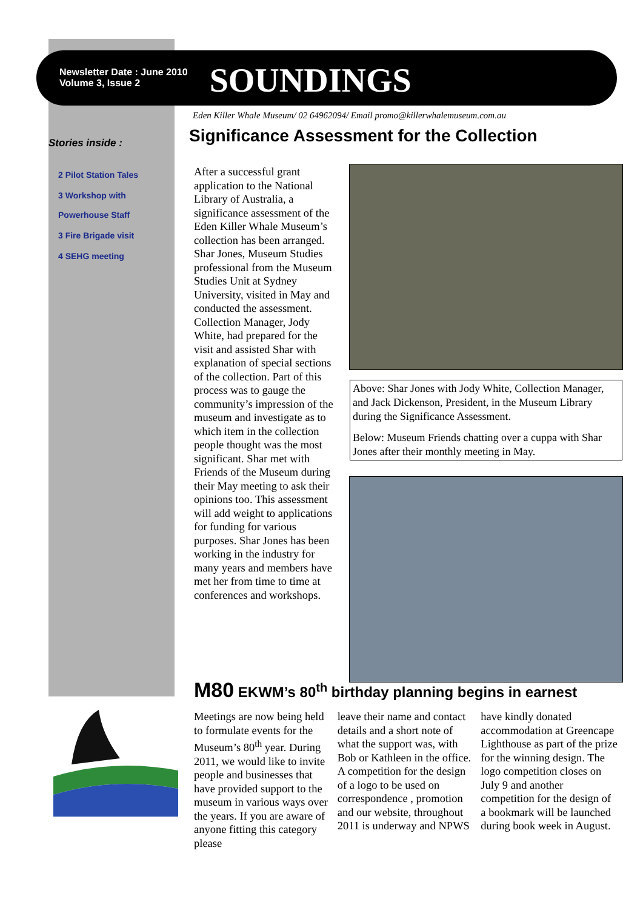Newsletter Date : June 2010
Volume 3, Issue 2
SOUNDINGS
Eden Killer Whale Museum/ 02 64962094/ Email promo@killerwhalemuseum.com.au
Stories inside :
2 Pilot Station Tales
3 Workshop with
Powerhouse Staff
3 Fire Brigade visit
4 SEHG meeting
Significance Assessment for the Collection
After a successful grant application to the National Library of Australia, a significance assessment of the Eden Killer Whale Museum’s collection has been arranged. Shar Jones, Museum Studies professional from the Museum Studies Unit at Sydney University, visited in May and conducted the assessment. Collection Manager, Jody White, had prepared for the visit and assisted Shar with explanation of special sections of the collection. Part of this process was to gauge the community’s impression of the museum and investigate as to which item in the collection people thought was the most significant. Shar met with Friends of the Museum during their May meeting to ask their opinions too. This assessment will add weight to applications for funding for various purposes. Shar Jones has been working in the industry for many years and members have met her from time to time at conferences and workshops.
Above: Shar Jones with Jody White, Collection Manager, and Jack Dickenson, President, in the Museum Library during the Significance Assessment.
Below: Museum Friends chatting over a cuppa with Shar Jones after their monthly meeting in May.
M80 EKWM’s 80<sup>th</sup> birthday planning begins in earnest
Meetings are now being held to formulate events for the Museum’s 80<sup>th</sup> year. During 2011, we would like to invite people and businesses that have provided support to the museum in various ways over the years. If you are aware of anyone fitting this category please
leave their name and contact details and a short note of what the support was, with Bob or Kathleen in the office.
A competition for the design of a logo to be used on correspondence , promotion and our website, throughout 2011 is underway and NPWS
have kindly donated accommodation at Greencape Lighthouse as part of the prize for the winning design. The logo competition closes on July 9 and another competition for the design of a bookmark will be launched during book week in August.